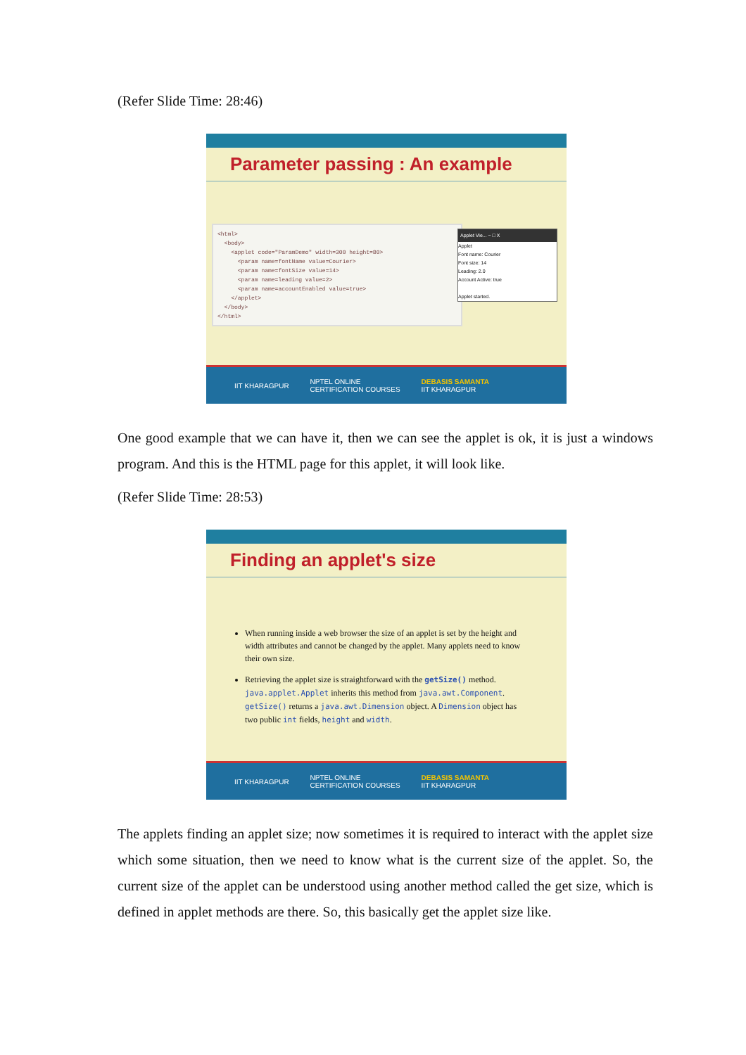(Refer Slide Time: 28:46)
Parameter passing : An example
<html> <body> <applet code="ParamDemo" width=300 height=80> <param name=fontName value=Courier> <param name=fontSize value=14> <param name=leading value=2> <param name=accountEnabled value=true> </applet> </body> </html>
Applet Vie... − □ X
Applet
Font name: Courier
Font size: 14
Leading: 2.0
Account Active: true
Applet started.
IIT KHARAGPUR NPTEL ONLINE
CERTIFICATION COURSES DEBASIS SAMANTA
IIT KHARAGPUR
One good example that we can have it, then we can see the applet is ok, it is just a windows program. And this is the HTML page for this applet, it will look like.
(Refer Slide Time: 28:53)
Finding an applet's size
When running inside a web browser the size of an applet is set by the height and width attributes and cannot be changed by the applet. Many applets need to know their own size.
Retrieving the applet size is straightforward with the getSize() method. java.applet.Applet inherits this method from java.awt.Component. getSize() returns a java.awt.Dimension object. A Dimension object has two public int fields, height and width.
IIT KHARAGPUR NPTEL ONLINE
CERTIFICATION COURSES DEBASIS SAMANTA
IIT KHARAGPUR
The applets finding an applet size; now sometimes it is required to interact with the applet size which some situation, then we need to know what is the current size of the applet. So, the current size of the applet can be understood using another method called the get size, which is defined in applet methods are there. So, this basically get the applet size like.